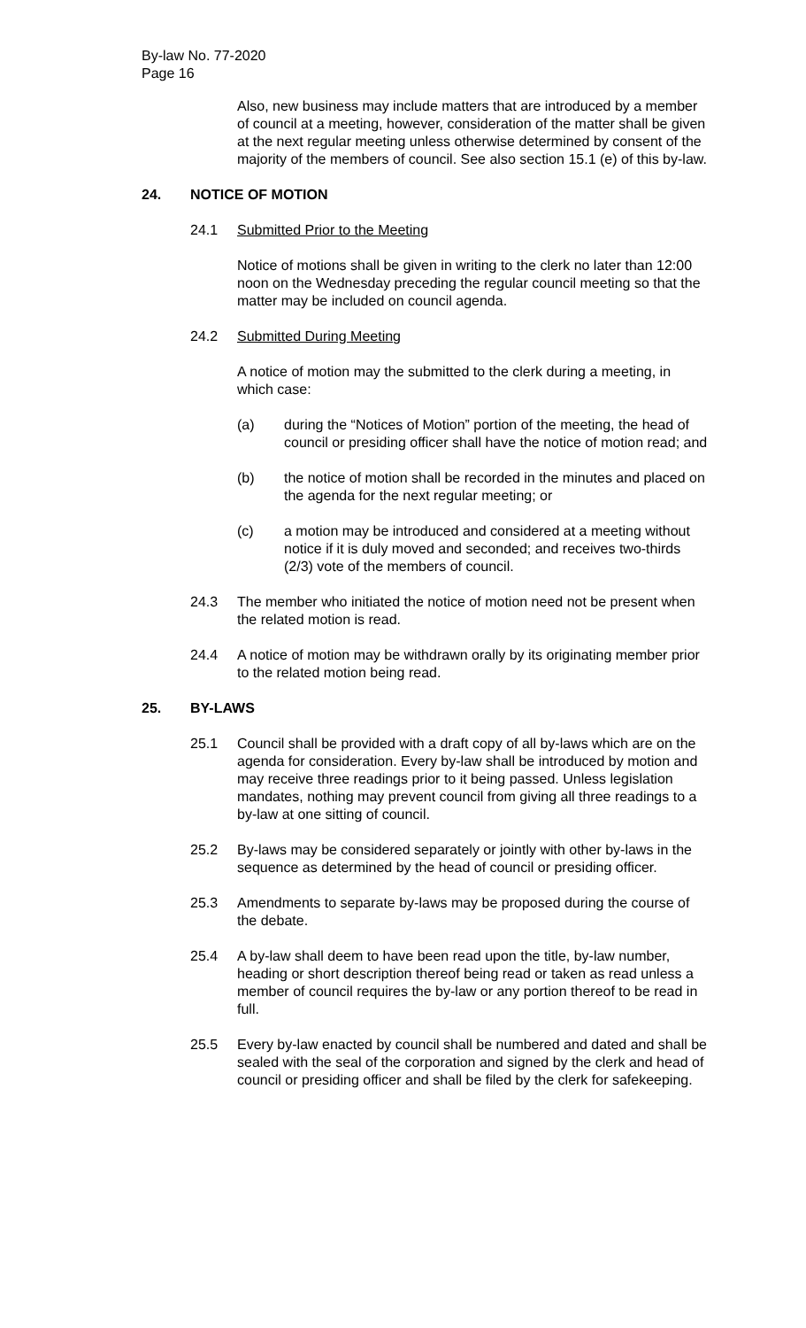By-law No. 77-2020
Page 16
Also, new business may include matters that are introduced by a member of council at a meeting, however, consideration of the matter shall be given at the next regular meeting unless otherwise determined by consent of the majority of the members of council. See also section 15.1 (e) of this by-law.
24. NOTICE OF MOTION
24.1 Submitted Prior to the Meeting
Notice of motions shall be given in writing to the clerk no later than 12:00 noon on the Wednesday preceding the regular council meeting so that the matter may be included on council agenda.
24.2 Submitted During Meeting
A notice of motion may the submitted to the clerk during a meeting, in which case:
(a) during the “Notices of Motion” portion of the meeting, the head of council or presiding officer shall have the notice of motion read; and
(b) the notice of motion shall be recorded in the minutes and placed on the agenda for the next regular meeting; or
(c) a motion may be introduced and considered at a meeting without notice if it is duly moved and seconded; and receives two-thirds (2/3) vote of the members of council.
24.3 The member who initiated the notice of motion need not be present when the related motion is read.
24.4 A notice of motion may be withdrawn orally by its originating member prior to the related motion being read.
25. BY-LAWS
25.1 Council shall be provided with a draft copy of all by-laws which are on the agenda for consideration. Every by-law shall be introduced by motion and may receive three readings prior to it being passed. Unless legislation mandates, nothing may prevent council from giving all three readings to a by-law at one sitting of council.
25.2 By-laws may be considered separately or jointly with other by-laws in the sequence as determined by the head of council or presiding officer.
25.3 Amendments to separate by-laws may be proposed during the course of the debate.
25.4 A by-law shall deem to have been read upon the title, by-law number, heading or short description thereof being read or taken as read unless a member of council requires the by-law or any portion thereof to be read in full.
25.5 Every by-law enacted by council shall be numbered and dated and shall be sealed with the seal of the corporation and signed by the clerk and head of council or presiding officer and shall be filed by the clerk for safekeeping.